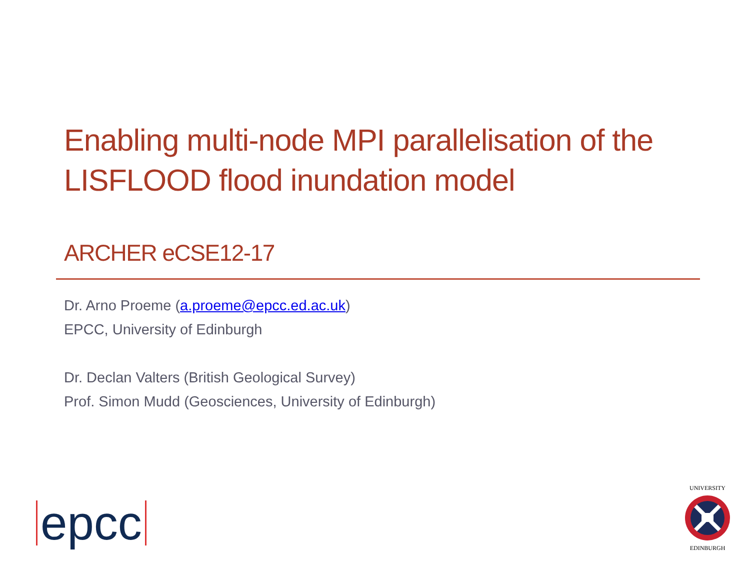Enabling multi-node MPI parallelisation of the
LISFLOOD flood inundation model
ARCHER eCSE12-17
Dr. Arno Proeme (a.proeme@epcc.ed.ac.uk)
EPCC, University of Edinburgh
Dr. Declan Valters (British Geological Survey)
Prof. Simon Mudd (Geosciences, University of Edinburgh)
epcc
UNIVERSITY
EDINBURGH